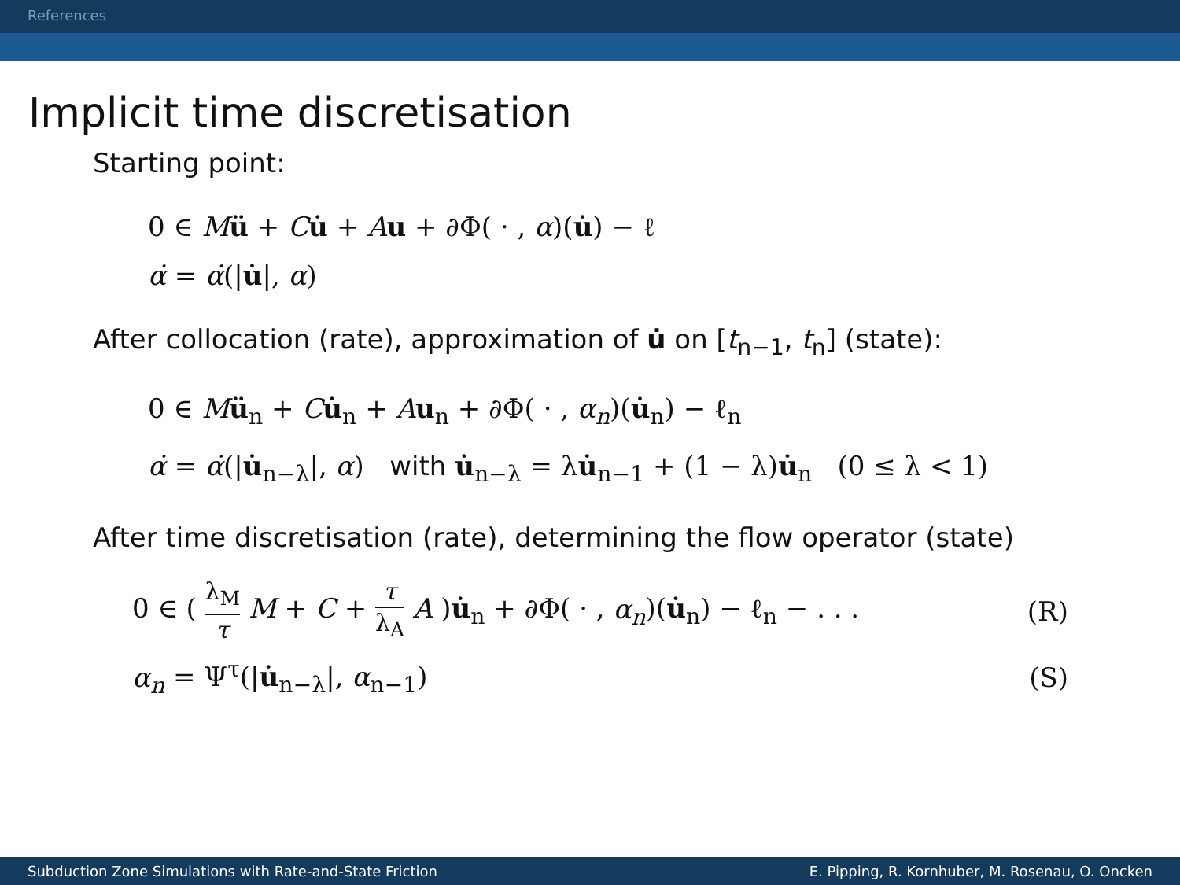References
Implicit time discretisation
Starting point:
0 ∈ Mü + Cu̇ + Au + ∂Φ( · , α)(u̇) − ℓ
α̇ = α̇(|u̇|, α)
After collocation (rate), approximation of u̇ on [t<sub>n−1</sub>, t<sub>n</sub>] (state):
0 ∈ Mü<sub>n</sub> + Cu̇<sub>n</sub> + Au<sub>n</sub> + ∂Φ( · , α<sub>n</sub>)(u̇<sub>n</sub>) − ℓ<sub>n</sub>
α̇ = α̇(|u̇<sub>n−λ</sub>|, α) with u̇<sub>n−λ</sub> = λu̇<sub>n−1</sub> + (1 − λ)u̇<sub>n</sub> (0 ≤ λ < 1)
After time discretisation (rate), determining the flow operator (state)
0 ∈ ( λ<sub>M</sub> τ M + C + τ λ<sub>A</sub> A )u̇<sub>n</sub> + ∂Φ( · , α<sub>n</sub>)(u̇<sub>n</sub>) − ℓ<sub>n</sub> − . . .
(R)
α<sub>n</sub> = Ψ<sup>τ</sup>(|u̇<sub>n−λ</sub>|, α<sub>n−1</sub>) (S)
Subduction Zone Simulations with Rate-and-State Friction E. Pipping, R. Kornhuber, M. Rosenau, O. Oncken